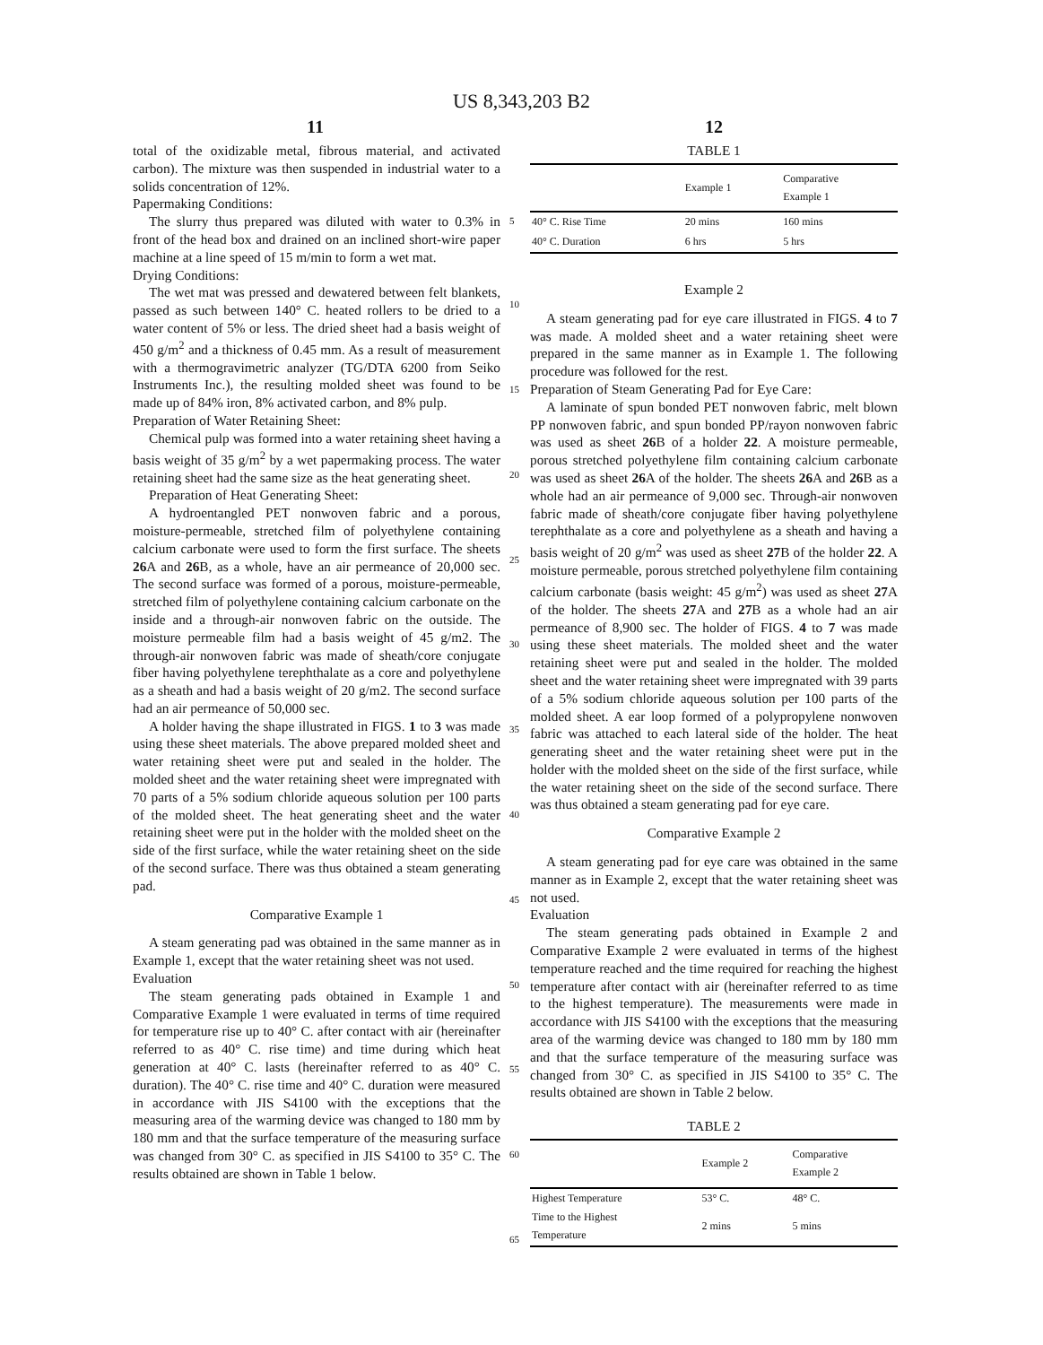US 8,343,203 B2
11 12
total of the oxidizable metal, fibrous material, and activated carbon). The mixture was then suspended in industrial water to a solids concentration of 12%.
Papermaking Conditions:
The slurry thus prepared was diluted with water to 0.3% in front of the head box and drained on an inclined short-wire paper machine at a line speed of 15 m/min to form a wet mat.
Drying Conditions:
The wet mat was pressed and dewatered between felt blankets, passed as such between 140° C. heated rollers to be dried to a water content of 5% or less. The dried sheet had a basis weight of 450 g/m<sup>2</sup> and a thickness of 0.45 mm. As a result of measurement with a thermogravimetric analyzer (TG/DTA 6200 from Seiko Instruments Inc.), the resulting molded sheet was found to be made up of 84% iron, 8% activated carbon, and 8% pulp.
Preparation of Water Retaining Sheet:
Chemical pulp was formed into a water retaining sheet having a basis weight of 35 g/m<sup>2</sup> by a wet papermaking process. The water retaining sheet had the same size as the heat generating sheet.
Preparation of Heat Generating Sheet:
A hydroentangled PET nonwoven fabric and a porous, moisture-permeable, stretched film of polyethylene containing calcium carbonate were used to form the first surface. The sheets 26 A and 26 B, as a whole, have an air permeance of 20,000 sec. The second surface was formed of a porous, moisture-permeable, stretched film of polyethylene containing calcium carbonate on the inside and a through-air nonwoven fabric on the outside. The moisture permeable film had a basis weight of 45 g/m2. The through-air nonwoven fabric was made of sheath/core conjugate fiber having polyethylene terephthalate as a core and polyethylene as a sheath and had a basis weight of 20 g/m2. The second surface had an air permeance of 50,000 sec.
A holder having the shape illustrated in FIGS. 1 to 3 was made using these sheet materials. The above prepared molded sheet and water retaining sheet were put and sealed in the holder. The molded sheet and the water retaining sheet were impregnated with 70 parts of a 5% sodium chloride aqueous solution per 100 parts of the molded sheet. The heat generating sheet and the water retaining sheet were put in the holder with the molded sheet on the side of the first surface, while the water retaining sheet on the side of the second surface. There was thus obtained a steam generating pad.
Comparative Example 1
A steam generating pad was obtained in the same manner as in Example 1, except that the water retaining sheet was not used.
Evaluation
The steam generating pads obtained in Example 1 and Comparative Example 1 were evaluated in terms of time required for temperature rise up to 40° C. after contact with air (hereinafter referred to as 40° C. rise time) and time during which heat generation at 40° C. lasts (hereinafter referred to as 40° C. duration). The 40° C. rise time and 40° C. duration were measured in accordance with JIS S4100 with the exceptions that the measuring area of the warming device was changed to 180 mm by 180 mm and that the surface temperature of the measuring surface was changed from 30° C. as specified in JIS S4100 to 35° C. The results obtained are shown in Table 1 below.
TABLE 1
| | Example 1 | Comparative Example 1 |
| --- | --- | --- |
| 40° C. Rise Time | 20 mins | 160 mins |
| 40° C. Duration | 6 hrs | 5 hrs |
Example 2
A steam generating pad for eye care illustrated in FIGS. 4 to 7 was made. A molded sheet and a water retaining sheet were prepared in the same manner as in Example 1. The following procedure was followed for the rest.
Preparation of Steam Generating Pad for Eye Care:
A laminate of spun bonded PET nonwoven fabric, melt blown PP nonwoven fabric, and spun bonded PP/rayon nonwoven fabric was used as sheet 26 B of a holder 22. A moisture permeable, porous stretched polyethylene film containing calcium carbonate was used as sheet 26 A of the holder. The sheets 26 A and 26 B as a whole had an air permeance of 9,000 sec. Through-air nonwoven fabric made of sheath/core conjugate fiber having polyethylene terephthalate as a core and polyethylene as a sheath and having a basis weight of 20 g/m<sup>2</sup> was used as sheet 27 B of the holder 22. A moisture permeable, porous stretched polyethylene film containing calcium carbonate (basis weight: 45 g/m<sup>2</sup>) was used as sheet 27 A of the holder. The sheets 27 A and 27 B as a whole had an air permeance of 8,900 sec. The holder of FIGS. 4 to 7 was made using these sheet materials. The molded sheet and the water retaining sheet were put and sealed in the holder. The molded sheet and the water retaining sheet were impregnated with 39 parts of a 5% sodium chloride aqueous solution per 100 parts of the molded sheet. A ear loop formed of a polypropylene nonwoven fabric was attached to each lateral side of the holder. The heat generating sheet and the water retaining sheet were put in the holder with the molded sheet on the side of the first surface, while the water retaining sheet on the side of the second surface. There was thus obtained a steam generating pad for eye care.
Comparative Example 2
A steam generating pad for eye care was obtained in the same manner as in Example 2, except that the water retaining sheet was not used.
Evaluation
The steam generating pads obtained in Example 2 and Comparative Example 2 were evaluated in terms of the highest temperature reached and the time required for reaching the highest temperature after contact with air (hereinafter referred to as time to the highest temperature). The measurements were made in accordance with JIS S4100 with the exceptions that the measuring area of the warming device was changed to 180 mm by 180 mm and that the surface temperature of the measuring surface was changed from 30° C. as specified in JIS S4100 to 35° C. The results obtained are shown in Table 2 below.
TABLE 2
| | Example 2 | Comparative Example 2 |
| --- | --- | --- |
| Highest Temperature | 53° C. | 48° C. |
| Time to the Highest Temperature | 2 mins | 5 mins |
5
10
15
20
25
30
35
40
45
50
55
60
65